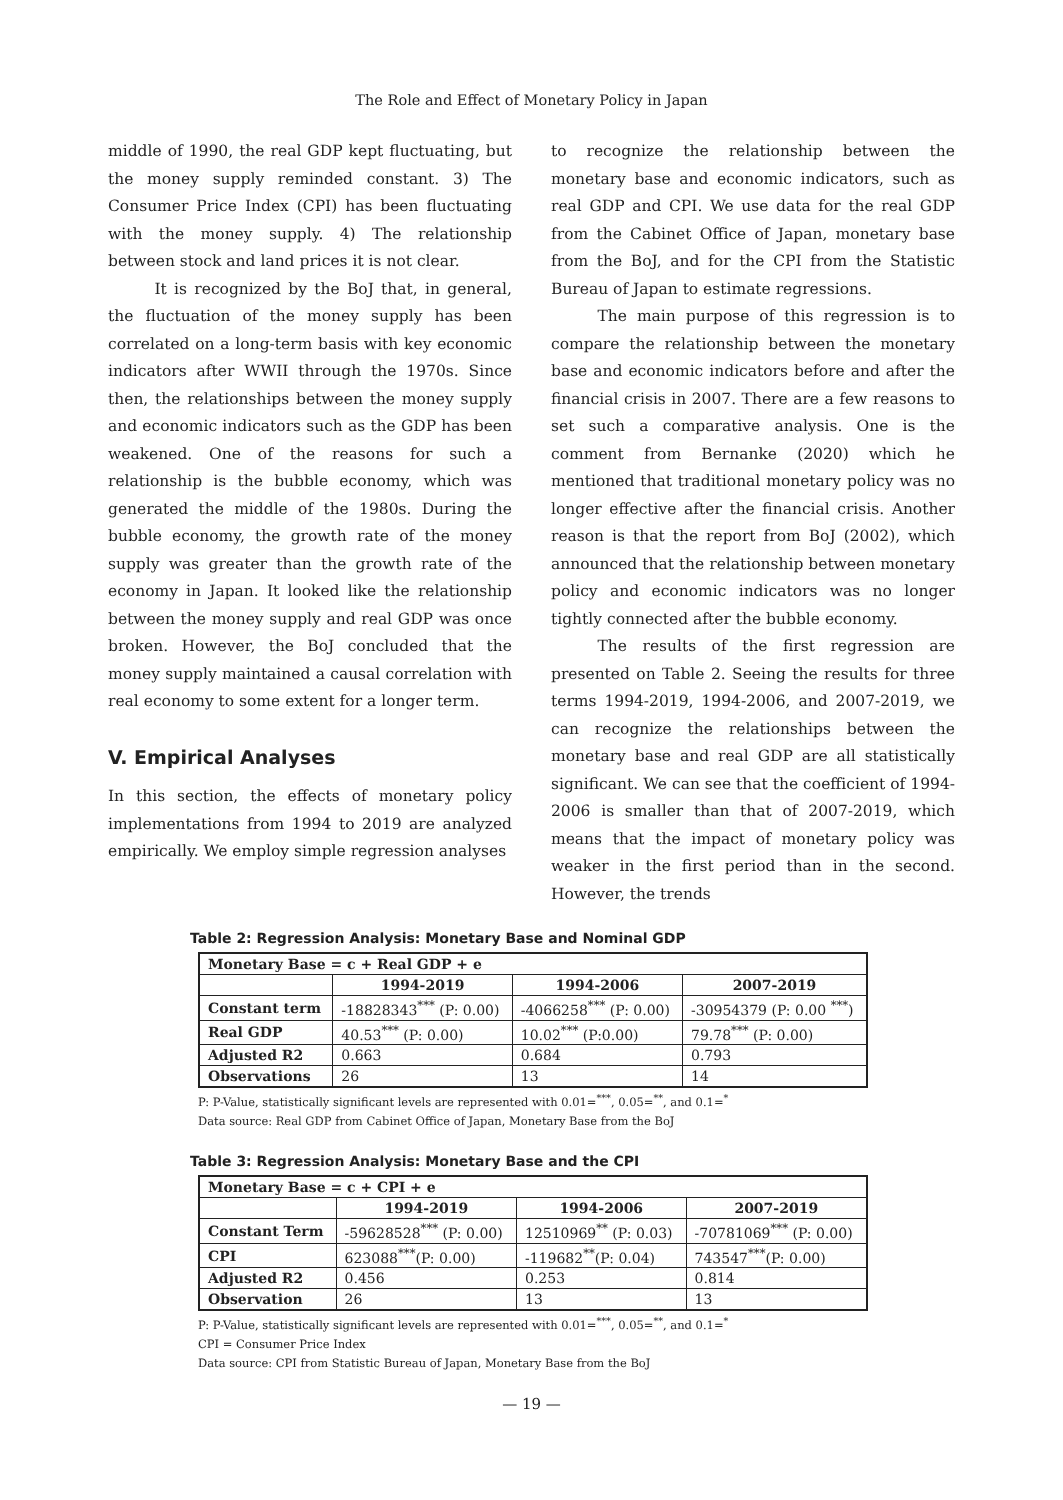The Role and Effect of Monetary Policy in Japan
middle of 1990, the real GDP kept fluctuating, but the money supply reminded constant. 3) The Consumer Price Index (CPI) has been fluctuating with the money supply. 4) The relationship between stock and land prices it is not clear.
It is recognized by the BoJ that, in general, the fluctuation of the money supply has been correlated on a long-term basis with key economic indicators after WWII through the 1970s. Since then, the relationships between the money supply and economic indicators such as the GDP has been weakened. One of the reasons for such a relationship is the bubble economy, which was generated the middle of the 1980s. During the bubble economy, the growth rate of the money supply was greater than the growth rate of the economy in Japan. It looked like the relationship between the money supply and real GDP was once broken. However, the BoJ concluded that the money supply maintained a causal correlation with real economy to some extent for a longer term.
V. Empirical Analyses
In this section, the effects of monetary policy implementations from 1994 to 2019 are analyzed empirically. We employ simple regression analyses
to recognize the relationship between the monetary base and economic indicators, such as real GDP and CPI. We use data for the real GDP from the Cabinet Office of Japan, monetary base from the BoJ, and for the CPI from the Statistic Bureau of Japan to estimate regressions.
The main purpose of this regression is to compare the relationship between the monetary base and economic indicators before and after the financial crisis in 2007. There are a few reasons to set such a comparative analysis. One is the comment from Bernanke (2020) which he mentioned that traditional monetary policy was no longer effective after the financial crisis. Another reason is that the report from BoJ (2002), which announced that the relationship between monetary policy and economic indicators was no longer tightly connected after the bubble economy.
The results of the first regression are presented on Table 2. Seeing the results for three terms 1994-2019, 1994-2006, and 2007-2019, we can recognize the relationships between the monetary base and real GDP are all statistically significant. We can see that the coefficient of 1994-2006 is smaller than that of 2007-2019, which means that the impact of monetary policy was weaker in the first period than in the second. However, the trends
Table 2: Regression Analysis: Monetary Base and Nominal GDP
| Monetary Base = c + Real GDP + e | | | |
| | 1994-2019 | 1994-2006 | 2007-2019 |
| Constant term | -18828343<sup>***</sup> (P: 0.00) | -4066258<sup>***</sup> (P: 0.00) | -30954379 (P: 0.00 <sup>***</sup>) |
| Real GDP | 40.53<sup>***</sup> (P: 0.00) | 10.02<sup>***</sup> (P:0.00) | 79.78<sup>***</sup> (P: 0.00) |
| Adjusted R2 | 0.663 | 0.684 | 0.793 |
| Observations | 26 | 13 | 14 |
P: P-Value, statistically significant levels are represented with 0.01=<sup>***</sup>, 0.05=<sup>**</sup>, and 0.1=<sup>*</sup>
Data source: Real GDP from Cabinet Office of Japan, Monetary Base from the BoJ
Table 3: Regression Analysis: Monetary Base and the CPI
| Monetary Base = c + CPI + e | | | |
| | 1994-2019 | 1994-2006 | 2007-2019 |
| Constant Term | -59628528<sup>***</sup> (P: 0.00) | 12510969<sup>**</sup> (P: 0.03) | -70781069<sup>***</sup> (P: 0.00) |
| CPI | 623088<sup>***</sup>(P: 0.00) | -119682<sup>**</sup>(P: 0.04) | 743547<sup>***</sup>(P: 0.00) |
| Adjusted R2 | 0.456 | 0.253 | 0.814 |
| Observation | 26 | 13 | 13 |
P: P-Value, statistically significant levels are represented with 0.01=<sup>***</sup>, 0.05=<sup>**</sup>, and 0.1=<sup>*</sup>
CPI = Consumer Price Index
Data source: CPI from Statistic Bureau of Japan, Monetary Base from the BoJ
— 19 —